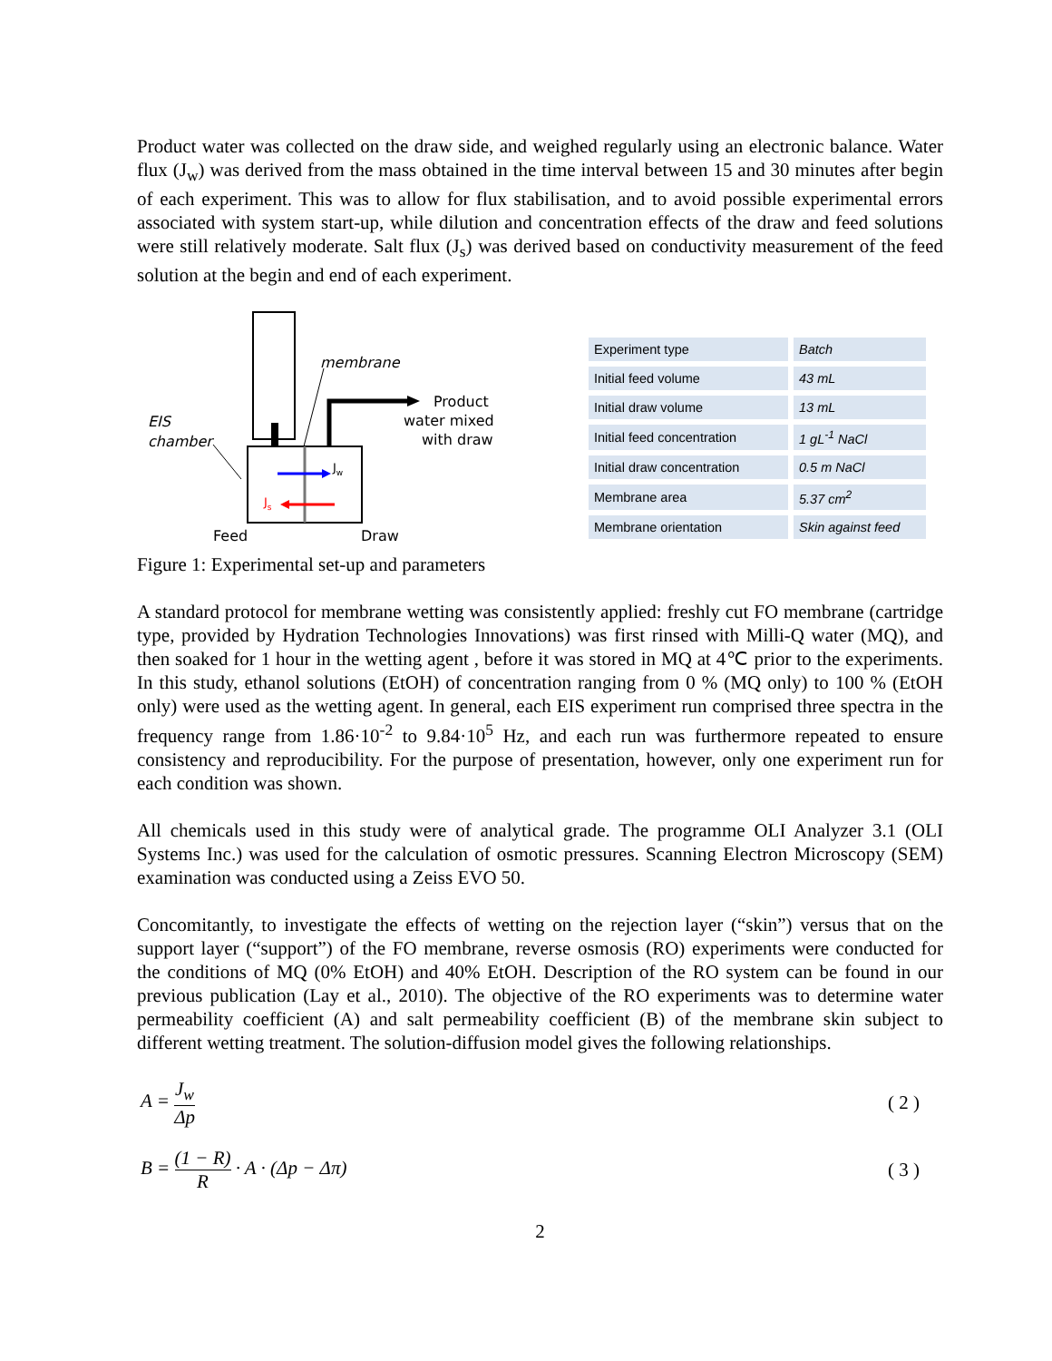Product water was collected on the draw side, and weighed regularly using an electronic balance. Water flux (J<sub>w</sub>) was derived from the mass obtained in the time interval between 15 and 30 minutes after begin of each experiment. This was to allow for flux stabilisation, and to avoid possible experimental errors associated with system start-up, while dilution and concentration effects of the draw and feed solutions were still relatively moderate. Salt flux (J<sub>s</sub>) was derived based on conductivity measurement of the feed solution at the begin and end of each experiment.
membrane
Product
water mixed
with draw
EIS
chamber
Jw
Js
Feed
Draw
| Experiment type | Batch |
| Initial feed volume | 43 mL |
| Initial draw volume | 13 mL |
| Initial feed concentration | 1 gL<sup>-1</sup> NaCl |
| Initial draw concentration | 0.5 m NaCl |
| Membrane area | 5.37 cm<sup>2</sup> |
| Membrane orientation | Skin against feed |
Figure 1: Experimental set-up and parameters
A standard protocol for membrane wetting was consistently applied: freshly cut FO membrane (cartridge type, provided by Hydration Technologies Innovations) was first rinsed with Milli-Q water (MQ), and then soaked for 1 hour in the wetting agent , before it was stored in MQ at 4℃ prior to the experiments. In this study, ethanol solutions (EtOH) of concentration ranging from 0 % (MQ only) to 100 % (EtOH only) were used as the wetting agent. In general, each EIS experiment run comprised three spectra in the frequency range from 1.86·10<sup>-2</sup> to 9.84·10<sup>5</sup> Hz, and each run was furthermore repeated to ensure consistency and reproducibility. For the purpose of presentation, however, only one experiment run for each condition was shown.
All chemicals used in this study were of analytical grade. The programme OLI Analyzer 3.1 (OLI Systems Inc.) was used for the calculation of osmotic pressures. Scanning Electron Microscopy (SEM) examination was conducted using a Zeiss EVO 50.
Concomitantly, to investigate the effects of wetting on the rejection layer (“skin”) versus that on the support layer (“support”) of the FO membrane, reverse osmosis (RO) experiments were conducted for the conditions of MQ (0% EtOH) and 40% EtOH. Description of the RO system can be found in our previous publication (Lay et al., 2010). The objective of the RO experiments was to determine water permeability coefficient (A) and salt permeability coefficient (B) of the membrane skin subject to different wetting treatment. The solution-diffusion model gives the following relationships.
A = J<sub>w</sub> Δp ( 2 )
B = (1 − R) R · A · (Δp − Δπ) ( 3 )
2